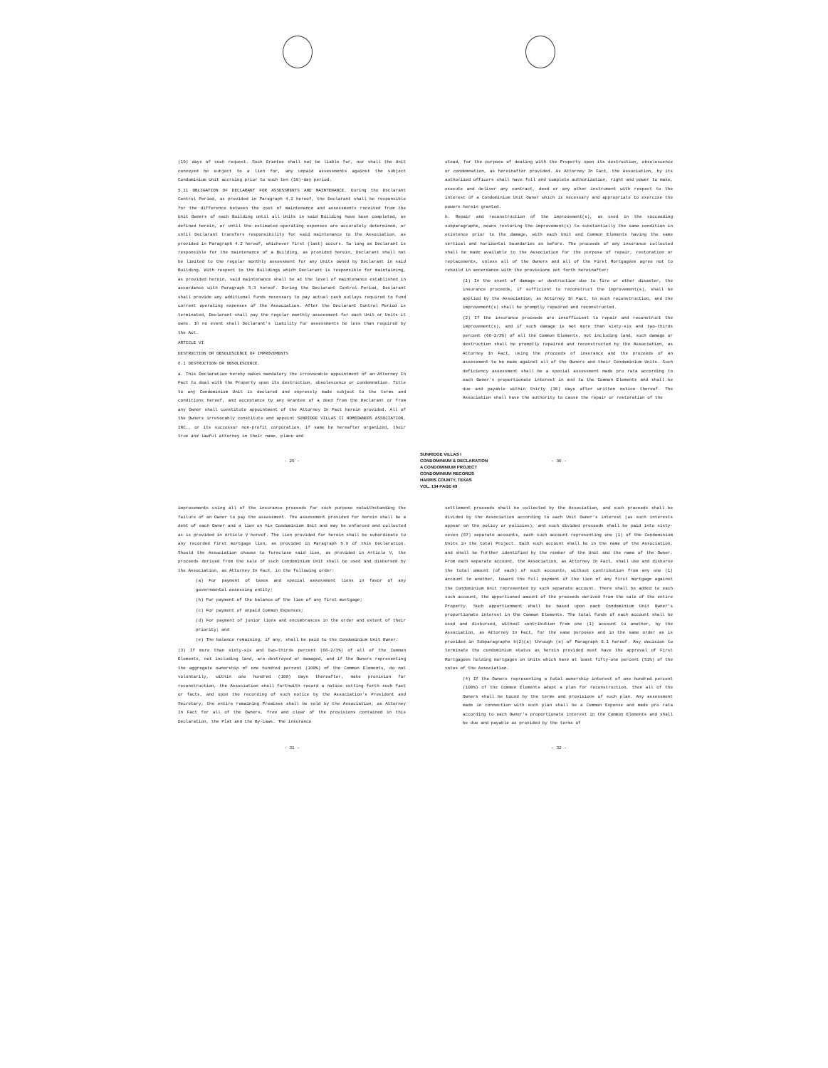(10) days of such request. Such Grantee shall not be liable for, nor shall the Unit conveyed be subject to a lien for, any unpaid assessments against the subject Condominium Unit accruing prior to such ten (10)-day period.
5.11 OBLIGATION OF DECLARANT FOR ASSESSMENTS AND MAINTENANCE. During the Declarant Control Period, as provided in Paragraph 4.2 hereof, the Declarant shall be responsible for the difference between the cost of maintenance and assessments received from the Unit Owners of each Building until all Units in said Building have been completed, as defined herein, or until the estimated operating expenses are accurately determined, or until Declarant transfers responsibility for said maintenance to the Association, as provided in Paragraph 4.2 hereof, whichever first (last) occurs. So long as Declarant is responsible for the maintenance of a Building, as provided herein, Declarant shall not be limited to the regular monthly assessment for any Units owned by Declarant in said Building. With respect to the Buildings which Declarant is responsible for maintaining, as provided herein, said maintenance shall be at the level of maintenance established in accordance with Paragraph 5.3 hereof. During the Declarant Control Period, Declarant shall provide any additional funds necessary to pay actual cash outlays required to fund current operating expenses of the Association. After the Declarant Control Period is terminated, Declarant shall pay the regular monthly assessment for each Unit or Units it owns. In no event shall Declarant's liability for assessments be less than required by the Act.
ARTICLE VI
DESTRUCTION OR OBSOLESCENCE OF IMPROVEMENTS
6.1 DESTRUCTION OR OBSOLESCENCE.
a. This Declaration hereby makes mandatory the irrevocable appointment of an Attorney In Fact to deal with the Property upon its destruction, obsolescence or condemnation. Title to any Condominium Unit is declared and expressly made subject to the terms and conditions hereof, and acceptance by any Grantee of a deed from the Declarant or from any Owner shall constitute appointment of the Attorney In Fact herein provided. All of the Owners irrevocably constitute and appoint SUNRIDGE VILLAS II HOMEOWNERS ASSOCIATION, INC., or its successor non-profit corporation, if same be hereafter organized, their true and lawful attorney in their name, place and
stead, for the purpose of dealing with the Property upon its destruction, obsolescence or condemnation, as hereinafter provided. As Attorney In Fact, the Association, by its authorized officers shall have full and complete authorization, right and power to make, execute and deliver any contract, deed or any other instrument with respect to the interest of a Condominium Unit Owner which is necessary and appropriate to exercise the powers herein granted.
b. Repair and reconstruction of the improvement(s), as used in the succeeding subparagraphs, means restoring the improvement(s) to substantially the same condition in existence prior to the damage, with each Unit and Common Elements having the same vertical and horizontal boundaries as before. The proceeds of any insurance collected shall be made available to the Association for the purpose of repair, restoration or replacements, unless all of the Owners and all of the First Mortgagees agree not to rebuild in accordance with the provisions set forth hereinafter:
(1) In the event of damage or destruction due to fire or other disaster, the insurance proceeds, if sufficient to reconstruct the improvement(s), shall be applied by the Association, as Attorney In Fact, to such reconstruction, and the improvement(s) shall be promptly repaired and reconstructed.
(2) If the insurance proceeds are insufficient to repair and reconstruct the improvement(s), and if such damage is not more than sixty-six and two-thirds percent (66-2/3%) of all the Common Elements, not including land, such damage or destruction shall be promptly repaired and reconstructed by the Association, as Attorney In Fact, using the proceeds of insurance and the proceeds of an assessment to be made against all of the Owners and their Condominium Units. Such deficiency assessment shall be a special assessment made pro rata according to each Owner's proportionate interest in and to the Common Elements and shall be due and payable within thirty (30) days after written notice thereof. The Association shall have the authority to cause the repair or restoration of the
- 29 -
- 30 -
SUNRIDGE VILLAS I
CONDOMINIUM & DECLARATION
A CONDOMINIUM PROJECT
CONDOMINIUM RECORDS
HARRIS COUNTY, TEXAS
VOL. 134 PAGE 49
improvements using all of the insurance proceeds for such purpose notwithstanding the failure of an Owner to pay the assessment. The assessment provided for herein shall be a debt of each Owner and a lien on his Condominium Unit and may be enforced and collected as is provided in Article V hereof. The lien provided for herein shall be subordinate to any recorded first mortgage lien, as provided in Paragraph 5.9 of this Declaration. Should the Association choose to foreclose said lien, as provided in Article V, the proceeds derived from the sale of such Condominium Unit shall be used and disbursed by the Association, as Attorney In Fact, in the following order:
(a) For payment of taxes and special assessment liens in favor of any governmental assessing entity;
(b) For payment of the balance of the lien of any first mortgage;
(c) For payment of unpaid Common Expenses;
(d) For payment of junior liens and encumbrances in the order and extent of their priority; and
(e) The balance remaining, if any, shall be paid to the Condominium Unit Owner.
(3) If more than sixty-six and two-thirds percent (66-2/3%) of all of the Common Elements, not including land, are destroyed or damaged, and if the Owners representing the aggregate ownership of one hundred percent (100%) of the Common Elements, do not voluntarily, within one hundred (100) days thereafter, make provision for reconstruction, the Association shall forthwith record a notice setting forth such fact or facts, and upon the recording of such notice by the Association's President and Secretary, the entire remaining Premises shall be sold by the Association, as Attorney In Fact for all of the Owners, free and clear of the provisions contained in this Declaration, the Plat and the By-Laws. The insurance
settlement proceeds shall be collected by the Association, and such proceeds shall be divided by the Association according to each Unit Owner's interest (as such interests appear on the policy or policies), and such divided proceeds shall be paid into sixty-seven (67) separate accounts, each such account representing one (1) of the Condominium Units in the total Project. Each such account shall be in the name of the Association, and shall be further identified by the number of the Unit and the name of the Owner. From each separate account, the Association, as Attorney In Fact, shall use and disburse the total amount (of each) of such accounts, without contribution from any one (1) account to another, toward the full payment of the lien of any first mortgage against the Condominium Unit represented by such separate account. There shall be added to each such account, the apportioned amount of the proceeds derived from the sale of the entire Property. Such apportionment shall be based upon each Condominium Unit Owner's proportionate interest in the Common Elements. The total funds of each account shall be used and disbursed, without contribution from one (1) account to another, by the Association, as Attorney In Fact, for the same purposes and in the same order as is provided in Subparagraphs b(2)(a) through (e) of Paragraph 6.1 hereof. Any decision to terminate the condominium status as herein provided must have the approval of First Mortgagees holding mortgages on Units which have at least fifty-one percent (51%) of the votes of the Association.
(4) If the Owners representing a total ownership interest of one hundred percent (100%) of the Common Elements adopt a plan for reconstruction, then all of the Owners shall be bound by the terms and provisions of such plan. Any assessment made in connection with such plan shall be a Common Expense and made pro rata according to each Owner's proportionate interest in the Common Elements and shall be due and payable as provided by the terms of
- 31 -
- 32 -